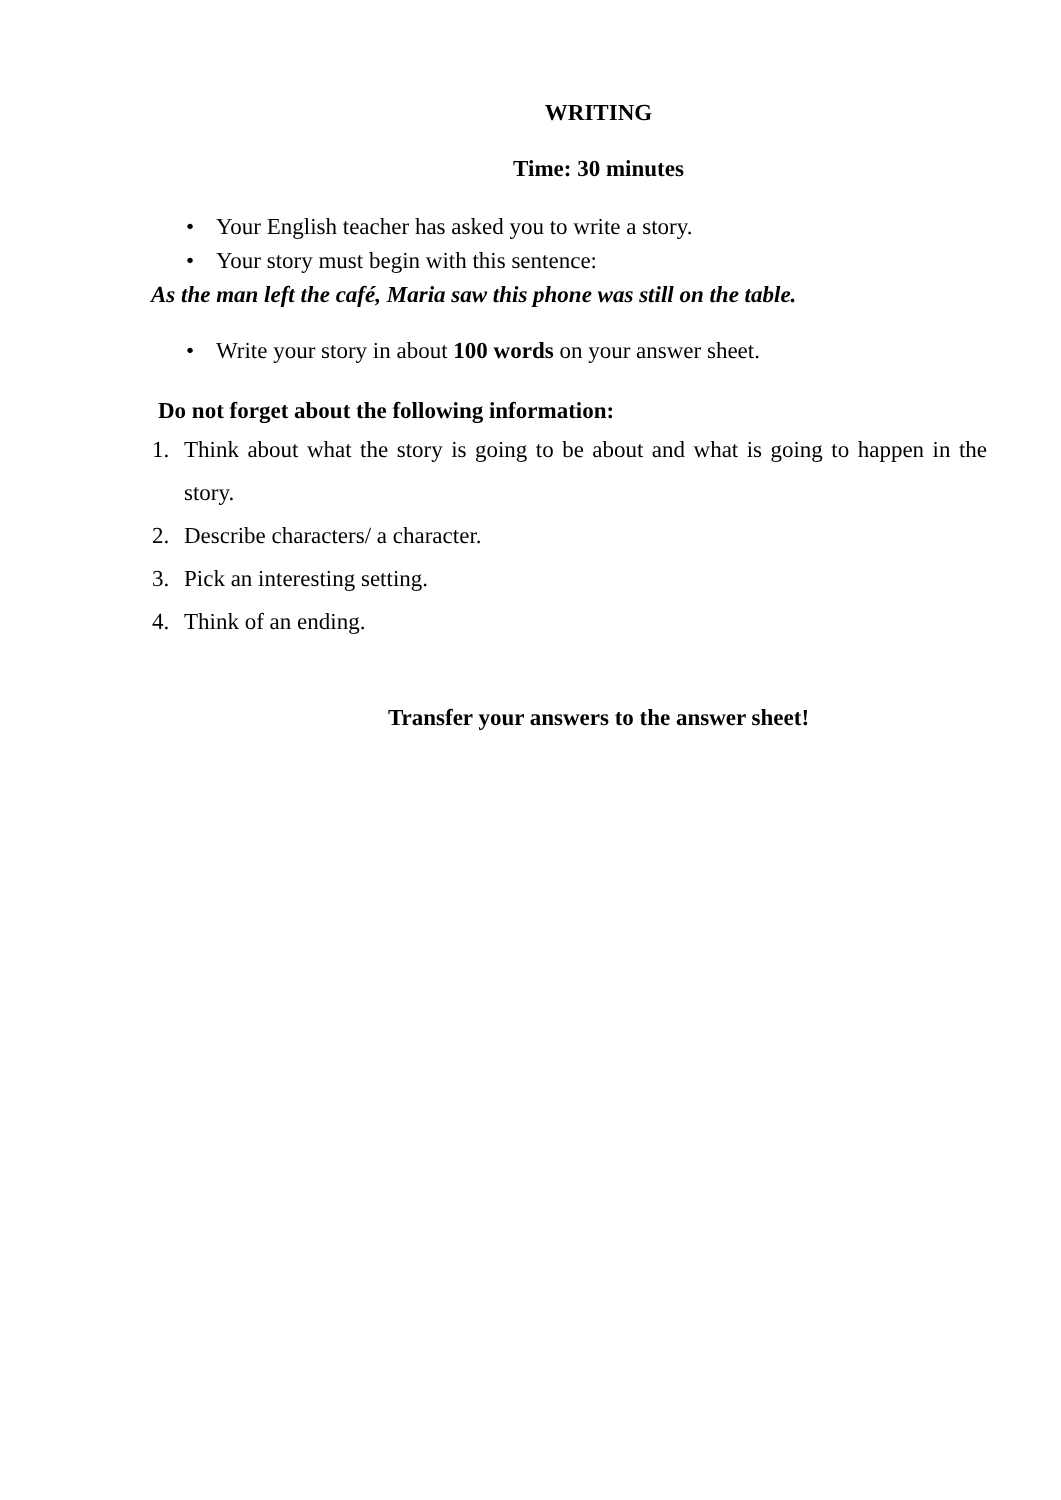WRITING
Time: 30 minutes
• Your English teacher has asked you to write a story.
• Your story must begin with this sentence:
As the man left the café, Maria saw this phone was still on the table.
• Write your story in about 100 words on your answer sheet.
Do not forget about the following information:
1. Think about what the story is going to be about and what is going to happen in the story.
2. Describe characters/ a character.
3. Pick an interesting setting.
4. Think of an ending.
Transfer your answers to the answer sheet!